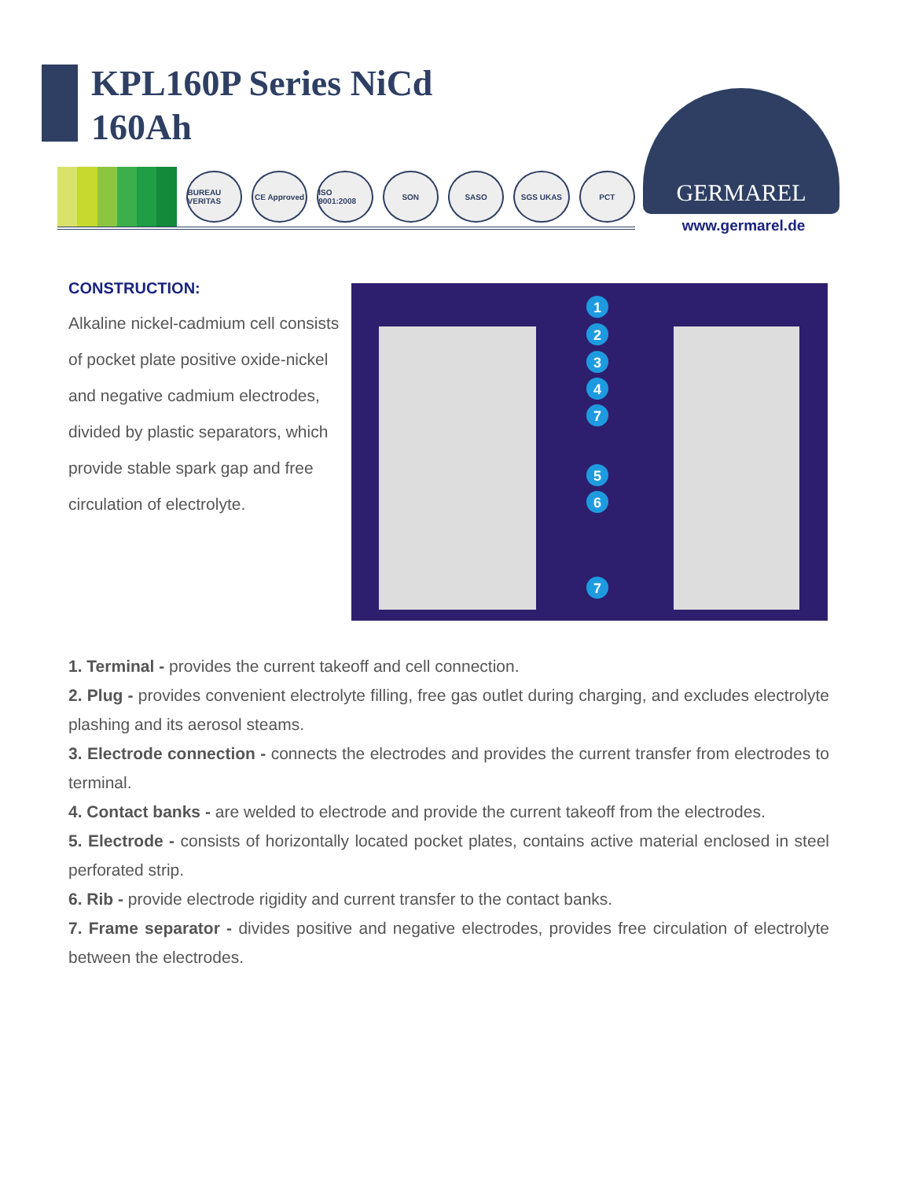KPL160P Series NiCd
160Ah
BUREAU VERITAS
CE Approved
ISO 9001:2008
SON SASO SGS UKAS PCT
GERMAREL
www.germarel.de
CONSTRUCTION:
Alkaline nickel-cadmium cell consists of pocket plate positive oxide-nickel and negative cadmium electrodes, divided by plastic separators, which provide stable spark gap and free circulation of electrolyte.
1
2
3
4
7
5
6
7
1. Terminal - provides the current takeoff and cell connection.
2. Plug - provides convenient electrolyte filling, free gas outlet during charging, and excludes electrolyte plashing and its aerosol steams.
3. Electrode connection - connects the electrodes and provides the current transfer from electrodes to terminal.
4. Contact banks - are welded to electrode and provide the current takeoff from the electrodes.
5. Electrode - consists of horizontally located pocket plates, contains active material enclosed in steel perforated strip.
6. Rib - provide electrode rigidity and current transfer to the contact banks.
7. Frame separator - divides positive and negative electrodes, provides free circulation of electrolyte between the electrodes.